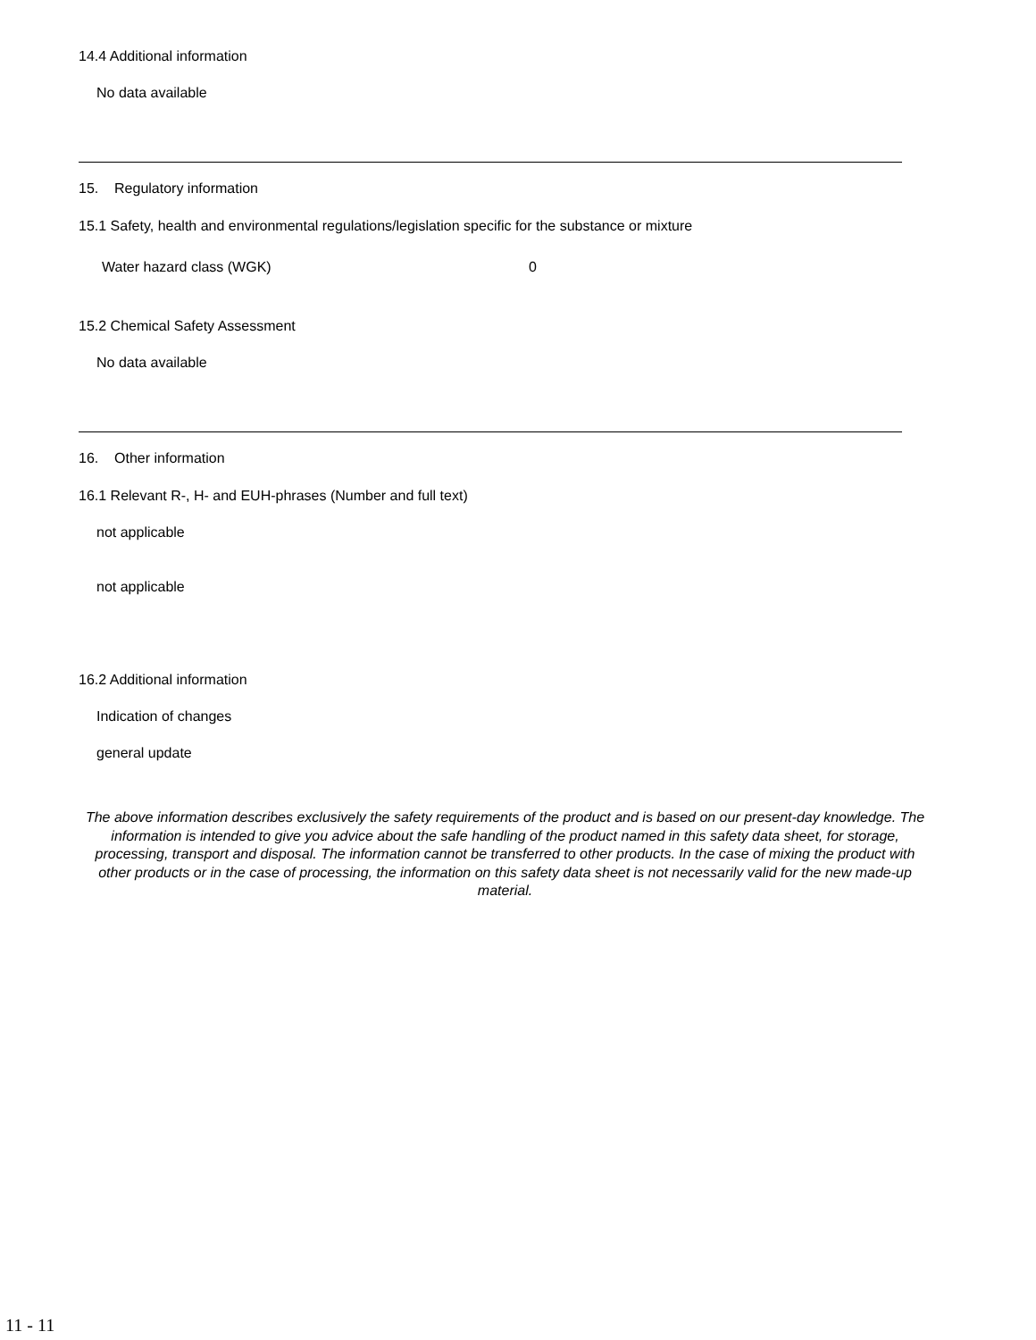14.4 Additional information
No data available
15. Regulatory information
15.1 Safety, health and environmental regulations/legislation specific for the substance or mixture
Water hazard class (WGK) 0
15.2 Chemical Safety Assessment
No data available
16. Other information
16.1 Relevant R-, H- and EUH-phrases (Number and full text)
not applicable
not applicable
16.2 Additional information
Indication of changes
general update
The above information describes exclusively the safety requirements of the product and is based on our present-day knowledge. The information is intended to give you advice about the safe handling of the product named in this safety data sheet, for storage, processing, transport and disposal. The information cannot be transferred to other products. In the case of mixing the product with other products or in the case of processing, the information on this safety data sheet is not necessarily valid for the new made-up material.
11 - 11